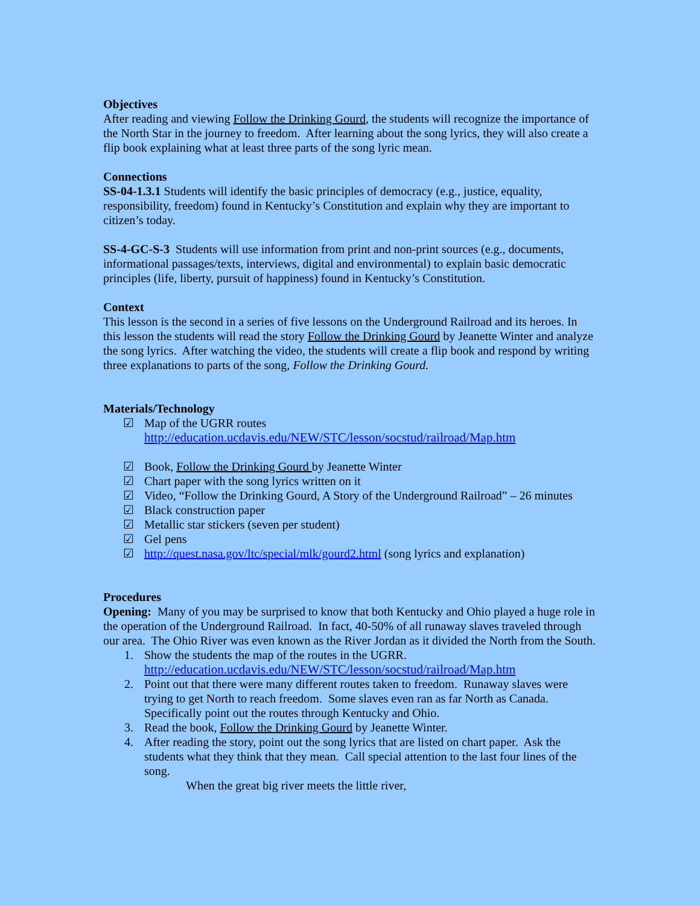Objectives
After reading and viewing Follow the Drinking Gourd, the students will recognize the importance of the North Star in the journey to freedom. After learning about the song lyrics, they will also create a flip book explaining what at least three parts of the song lyric mean.
Connections
SS-04-1.3.1 Students will identify the basic principles of democracy (e.g., justice, equality, responsibility, freedom) found in Kentucky’s Constitution and explain why they are important to citizen’s today.
SS-4-GC-S-3 Students will use information from print and non-print sources (e.g., documents, informational passages/texts, interviews, digital and environmental) to explain basic democratic principles (life, liberty, pursuit of happiness) found in Kentucky’s Constitution.
Context
This lesson is the second in a series of five lessons on the Underground Railroad and its heroes. In this lesson the students will read the story Follow the Drinking Gourd by Jeanette Winter and analyze the song lyrics. After watching the video, the students will create a flip book and respond by writing three explanations to parts of the song, Follow the Drinking Gourd.
Materials/Technology
☑ Map of the UGRR routes
http://education.ucdavis.edu/NEW/STC/lesson/socstud/railroad/Map.htm
☑ Book, Follow the Drinking Gourd by Jeanette Winter
☑ Chart paper with the song lyrics written on it
☑ Video, “Follow the Drinking Gourd, A Story of the Underground Railroad” – 26 minutes
☑ Black construction paper
☑ Metallic star stickers (seven per student)
☑ Gel pens
☑ http://quest.nasa.gov/ltc/special/mlk/gourd2.html (song lyrics and explanation)
Procedures
Opening: Many of you may be surprised to know that both Kentucky and Ohio played a huge role in the operation of the Underground Railroad. In fact, 40-50% of all runaway slaves traveled through our area. The Ohio River was even known as the River Jordan as it divided the North from the South.
1. Show the students the map of the routes in the UGRR.
http://education.ucdavis.edu/NEW/STC/lesson/socstud/railroad/Map.htm
2. Point out that there were many different routes taken to freedom. Runaway slaves were trying to get North to reach freedom. Some slaves even ran as far North as Canada. Specifically point out the routes through Kentucky and Ohio.
3. Read the book, Follow the Drinking Gourd by Jeanette Winter.
4. After reading the story, point out the song lyrics that are listed on chart paper. Ask the students what they think that they mean. Call special attention to the last four lines of the song.
When the great big river meets the little river,